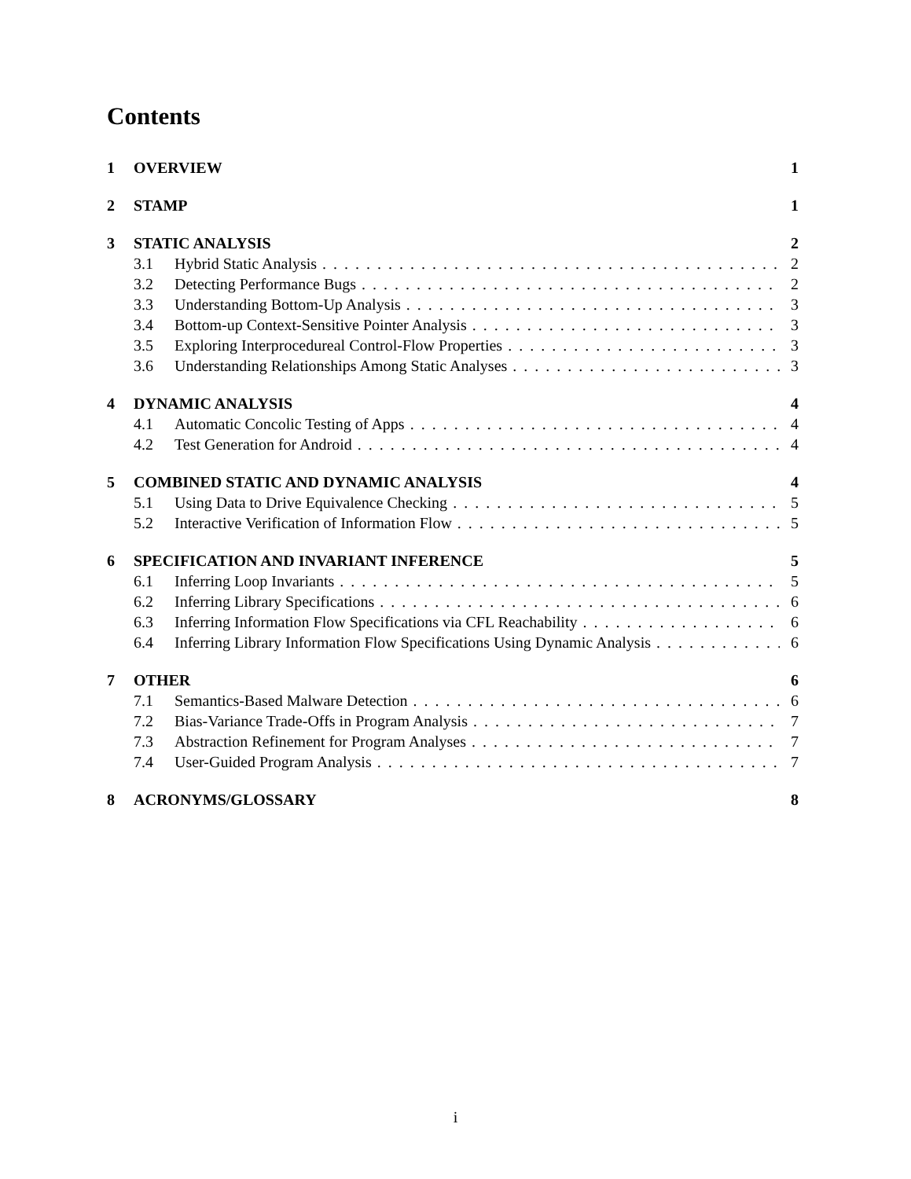Contents
1 OVERVIEW 1
2 STAMP 1
3 STATIC ANALYSIS 2
3.1 Hybrid Static Analysis 2
3.2 Detecting Performance Bugs 2
3.3 Understanding Bottom-Up Analysis 3
3.4 Bottom-up Context-Sensitive Pointer Analysis 3
3.5 Exploring Interprocedureal Control-Flow Properties 3
3.6 Understanding Relationships Among Static Analyses 3
4 DYNAMIC ANALYSIS 4
4.1 Automatic Concolic Testing of Apps 4
4.2 Test Generation for Android 4
5 COMBINED STATIC AND DYNAMIC ANALYSIS 4
5.1 Using Data to Drive Equivalence Checking 5
5.2 Interactive Verification of Information Flow 5
6 SPECIFICATION AND INVARIANT INFERENCE 5
6.1 Inferring Loop Invariants 5
6.2 Inferring Library Specifications 6
6.3 Inferring Information Flow Specifications via CFL Reachability 6
6.4 Inferring Library Information Flow Specifications Using Dynamic Analysis 6
7 OTHER 6
7.1 Semantics-Based Malware Detection 6
7.2 Bias-Variance Trade-Offs in Program Analysis 7
7.3 Abstraction Refinement for Program Analyses 7
7.4 User-Guided Program Analysis 7
8 ACRONYMS/GLOSSARY 8
i